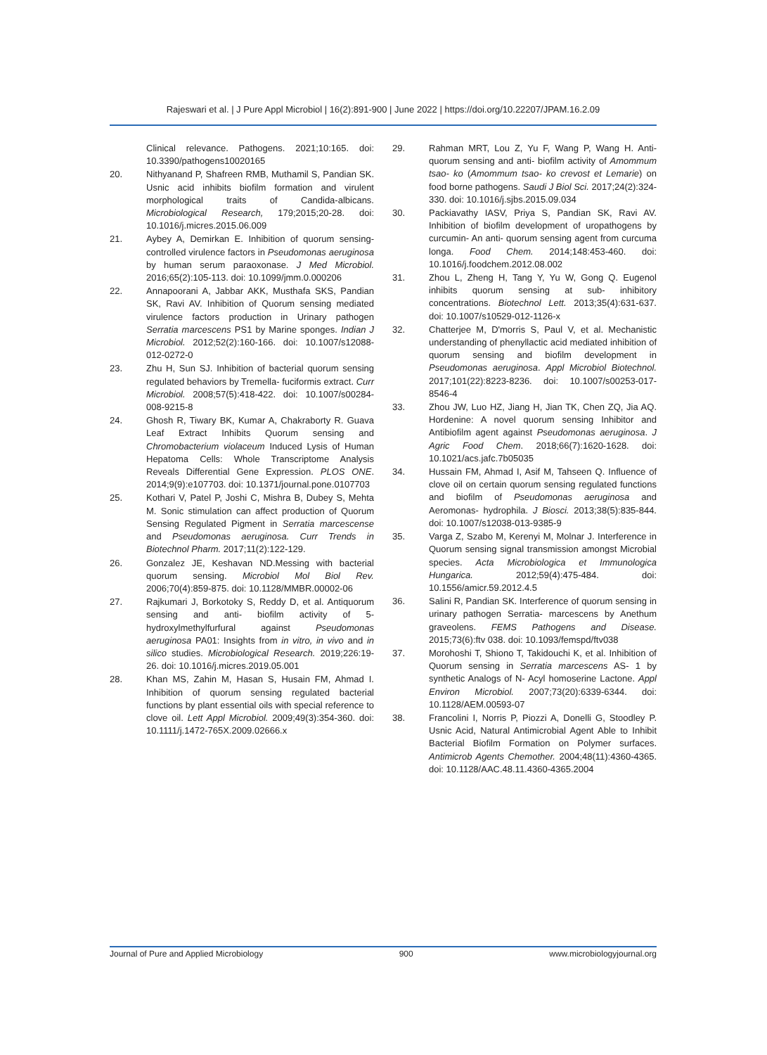Rajeswari et al. | J Pure Appl Microbiol | 16(2):891-900 | June 2022 | https://doi.org/10.22207/JPAM.16.2.09
Clinical relevance. Pathogens. 2021;10:165. doi: 10.3390/pathogens10020165
20. Nithyanand P, Shafreen RMB, Muthamil S, Pandian SK. Usnic acid inhibits biofilm formation and virulent morphological traits of Candida-albicans. Microbiological Research, 179;2015;20-28. doi: 10.1016/j.micres.2015.06.009
21. Aybey A, Demirkan E. Inhibition of quorum sensing-controlled virulence factors in Pseudomonas aeruginosa by human serum paraoxonase. J Med Microbiol. 2016;65(2):105-113. doi: 10.1099/jmm.0.000206
22. Annapoorani A, Jabbar AKK, Musthafa SKS, Pandian SK, Ravi AV. Inhibition of Quorum sensing mediated virulence factors production in Urinary pathogen Serratia marcescens PS1 by Marine sponges. Indian J Microbiol. 2012;52(2):160-166. doi: 10.1007/s12088-012-0272-0
23. Zhu H, Sun SJ. Inhibition of bacterial quorum sensing regulated behaviors by Tremella- fuciformis extract. Curr Microbiol. 2008;57(5):418-422. doi: 10.1007/s00284-008-9215-8
24. Ghosh R, Tiwary BK, Kumar A, Chakraborty R. Guava Leaf Extract Inhibits Quorum sensing and Chromobacterium violaceum Induced Lysis of Human Hepatoma Cells: Whole Transcriptome Analysis Reveals Differential Gene Expression. PLOS ONE. 2014;9(9):e107703. doi: 10.1371/journal.pone.0107703
25. Kothari V, Patel P, Joshi C, Mishra B, Dubey S, Mehta M. Sonic stimulation can affect production of Quorum Sensing Regulated Pigment in Serratia marcescense and Pseudomonas aeruginosa. Curr Trends in Biotechnol Pharm. 2017;11(2):122-129.
26. Gonzalez JE, Keshavan ND.Messing with bacterial quorum sensing. Microbiol Mol Biol Rev. 2006;70(4):859-875. doi: 10.1128/MMBR.00002-06
27. Rajkumari J, Borkotoky S, Reddy D, et al. Antiquorum sensing and anti- biofilm activity of 5- hydroxylmethylfurfural against Pseudomonas aeruginosa PA01: Insights from in vitro, in vivo and in silico studies. Microbiological Research. 2019;226:19-26. doi: 10.1016/j.micres.2019.05.001
28. Khan MS, Zahin M, Hasan S, Husain FM, Ahmad I. Inhibition of quorum sensing regulated bacterial functions by plant essential oils with special reference to clove oil. Lett Appl Microbiol. 2009;49(3):354-360. doi: 10.1111/j.1472-765X.2009.02666.x
29. Rahman MRT, Lou Z, Yu F, Wang P, Wang H. Anti- quorum sensing and anti- biofilm activity of Amommum tsao- ko (Amommum tsao- ko crevost et Lemarie) on food borne pathogens. Saudi J Biol Sci. 2017;24(2):324-330. doi: 10.1016/j.sjbs.2015.09.034
30. Packiavathy IASV, Priya S, Pandian SK, Ravi AV. Inhibition of biofilm development of uropathogens by curcumin- An anti- quorum sensing agent from curcuma longa. Food Chem. 2014;148:453-460. doi: 10.1016/j.foodchem.2012.08.002
31. Zhou L, Zheng H, Tang Y, Yu W, Gong Q. Eugenol inhibits quorum sensing at sub- inhibitory concentrations. Biotechnol Lett. 2013;35(4):631-637. doi: 10.1007/s10529-012-1126-x
32. Chatterjee M, D'morris S, Paul V, et al. Mechanistic understanding of phenyllactic acid mediated inhibition of quorum sensing and biofilm development in Pseudomonas aeruginosa. Appl Microbiol Biotechnol. 2017;101(22):8223-8236. doi: 10.1007/s00253-017-8546-4
33. Zhou JW, Luo HZ, Jiang H, Jian TK, Chen ZQ, Jia AQ. Hordenine: A novel quorum sensing Inhibitor and Antibiofilm agent against Pseudomonas aeruginosa. J Agric Food Chem. 2018;66(7):1620-1628. doi: 10.1021/acs.jafc.7b05035
34. Hussain FM, Ahmad I, Asif M, Tahseen Q. Influence of clove oil on certain quorum sensing regulated functions and biofilm of Pseudomonas aeruginosa and Aeromonas- hydrophila. J Biosci. 2013;38(5):835-844. doi: 10.1007/s12038-013-9385-9
35. Varga Z, Szabo M, Kerenyi M, Molnar J. Interference in Quorum sensing signal transmission amongst Microbial species. Acta Microbiologica et Immunologica Hungarica. 2012;59(4):475-484. doi: 10.1556/amicr.59.2012.4.5
36. Salini R, Pandian SK. Interference of quorum sensing in urinary pathogen Serratia- marcescens by Anethum graveolens. FEMS Pathogens and Disease. 2015;73(6):ftv 038. doi: 10.1093/femspd/ftv038
37. Morohoshi T, Shiono T, Takidouchi K, et al. Inhibition of Quorum sensing in Serratia marcescens AS- 1 by synthetic Analogs of N- Acyl homoserine Lactone. Appl Environ Microbiol. 2007;73(20):6339-6344. doi: 10.1128/AEM.00593-07
38. Francolini I, Norris P, Piozzi A, Donelli G, Stoodley P. Usnic Acid, Natural Antimicrobial Agent Able to Inhibit Bacterial Biofilm Formation on Polymer surfaces. Antimicrob Agents Chemother. 2004;48(11):4360-4365. doi: 10.1128/AAC.48.11.4360-4365.2004
Journal of Pure and Applied Microbiology 900 www.microbiologyjournal.org